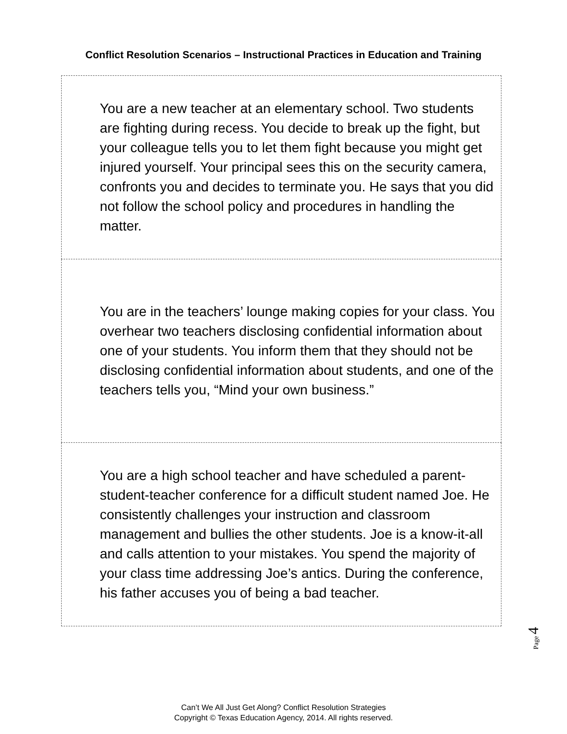Conflict Resolution Scenarios – Instructional Practices in Education and Training
| You are a new teacher at an elementary school. Two students are fighting during recess. You decide to break up the fight, but your colleague tells you to let them fight because you might get injured yourself. Your principal sees this on the security camera, confronts you and decides to terminate you. He says that you did not follow the school policy and procedures in handling the matter. |
| You are in the teachers’ lounge making copies for your class. You overhear two teachers disclosing confidential information about one of your students. You inform them that they should not be disclosing confidential information about students, and one of the teachers tells you, “Mind your own business.” |
| You are a high school teacher and have scheduled a parent-student-teacher conference for a difficult student named Joe. He consistently challenges your instruction and classroom management and bullies the other students. Joe is a know-it-all and calls attention to your mistakes. You spend the majority of your class time addressing Joe’s antics. During the conference, his father accuses you of being a bad teacher. |
Page 4
Can’t We All Just Get Along? Conflict Resolution Strategies
Copyright © Texas Education Agency, 2014. All rights reserved.